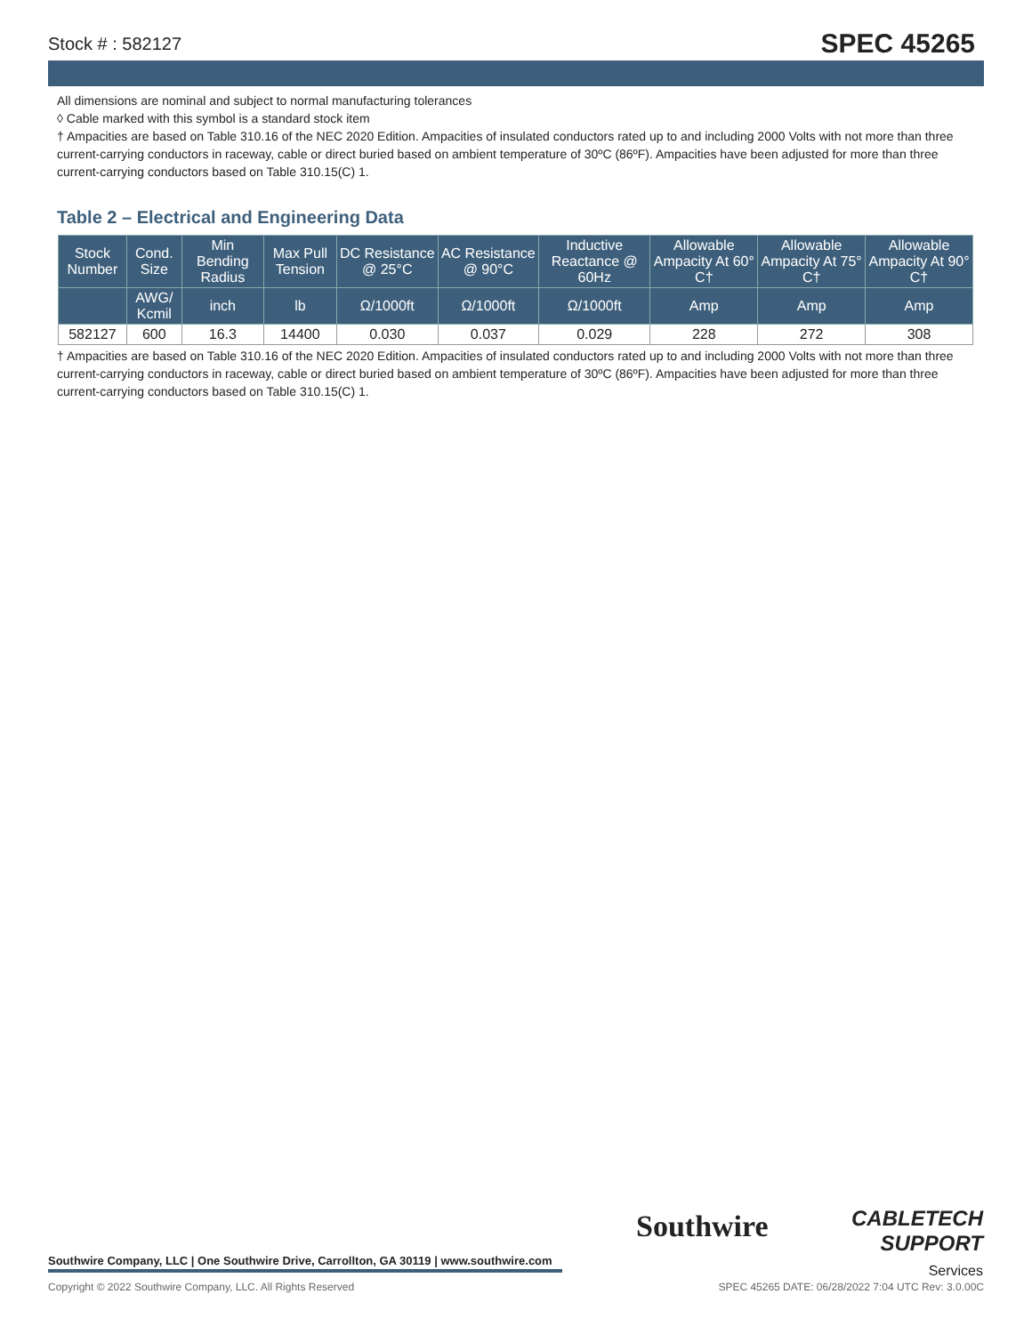Stock # : 582127 SPEC 45265
All dimensions are nominal and subject to normal manufacturing tolerances
◊ Cable marked with this symbol is a standard stock item
† Ampacities are based on Table 310.16 of the NEC 2020 Edition. Ampacities of insulated conductors rated up to and including 2000 Volts with not more than three current-carrying conductors in raceway, cable or direct buried based on ambient temperature of 30ºC (86ºF). Ampacities have been adjusted for more than three current-carrying conductors based on Table 310.15(C) 1.
Table 2 – Electrical and Engineering Data
| Stock Number | Cond. Size | Min Bending Radius | Max Pull Tension | DC Resistance @ 25°C | AC Resistance @ 90°C | Inductive Reactance @ 60Hz | Allowable Ampacity At 60° C† | Allowable Ampacity At 75° C† | Allowable Ampacity At 90° C† |
| --- | --- | --- | --- | --- | --- | --- | --- | --- | --- |
| | AWG/ Kcmil | inch | lb | Ω/1000ft | Ω/1000ft | Ω/1000ft | Amp | Amp | Amp |
| 582127 | 600 | 16.3 | 14400 | 0.030 | 0.037 | 0.029 | 228 | 272 | 308 |
† Ampacities are based on Table 310.16 of the NEC 2020 Edition. Ampacities of insulated conductors rated up to and including 2000 Volts with not more than three current-carrying conductors in raceway, cable or direct buried based on ambient temperature of 30ºC (86ºF). Ampacities have been adjusted for more than three current-carrying conductors based on Table 310.15(C) 1.
Southwire
CABLETECH
SUPPORT
Services
Southwire Company, LLC | One Southwire Drive, Carrollton, GA 30119 | www.southwire.com
Copyright © 2022 Southwire Company, LLC. All Rights Reserved SPEC 45265 DATE: 06/28/2022 7:04 UTC Rev: 3.0.00C